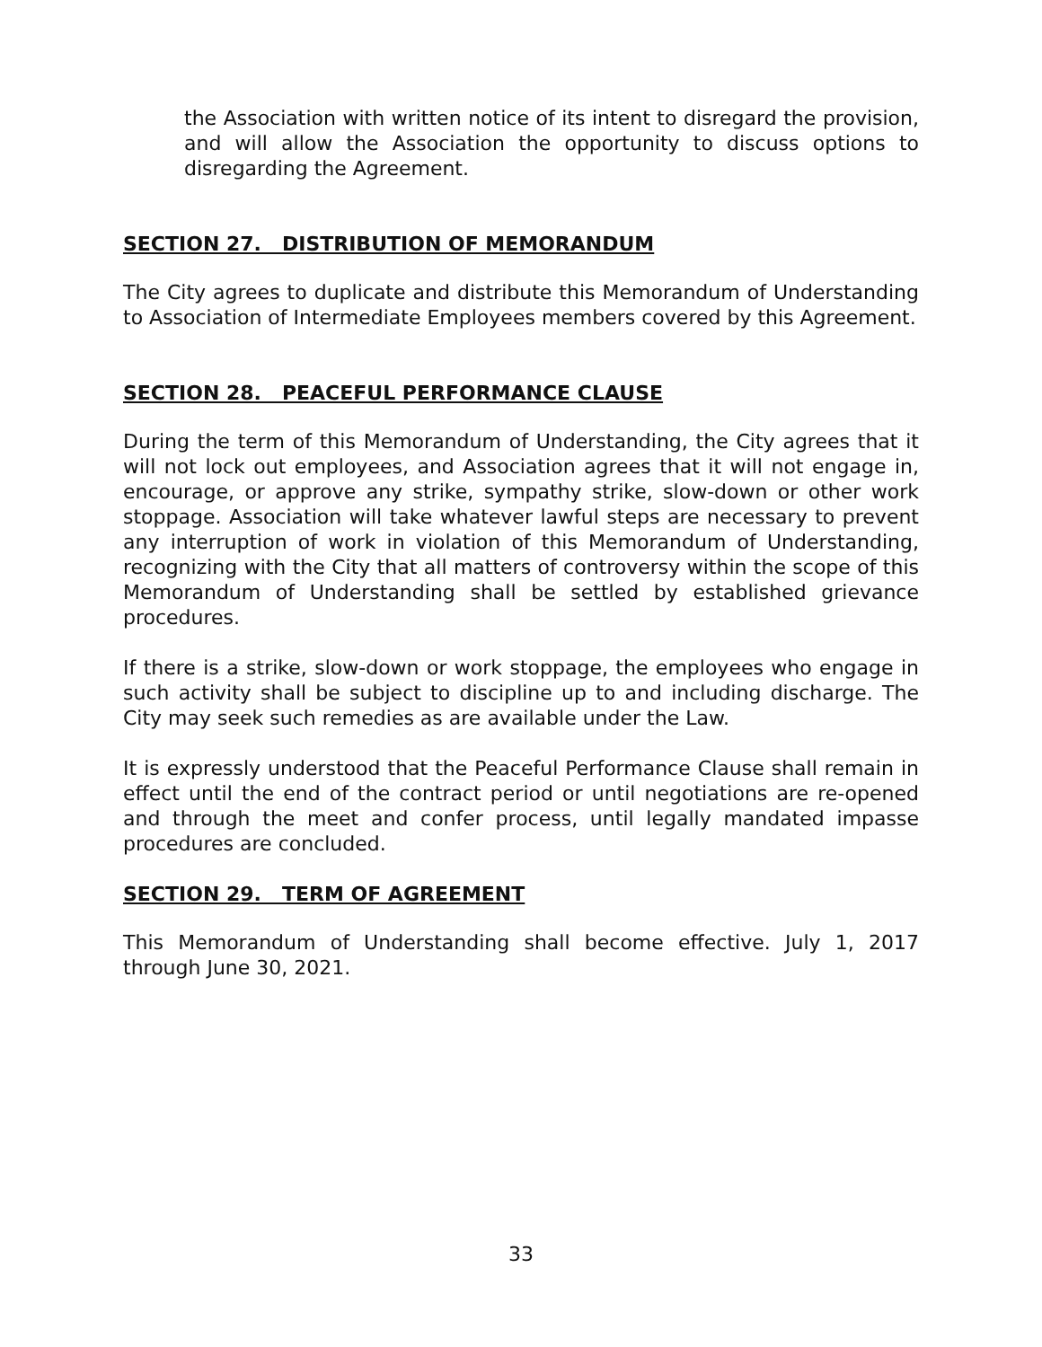the Association with written notice of its intent to disregard the provision, and will allow the Association the opportunity to discuss options to disregarding the Agreement.
SECTION 27. DISTRIBUTION OF MEMORANDUM
The City agrees to duplicate and distribute this Memorandum of Understanding to Association of Intermediate Employees members covered by this Agreement.
SECTION 28. PEACEFUL PERFORMANCE CLAUSE
During the term of this Memorandum of Understanding, the City agrees that it will not lock out employees, and Association agrees that it will not engage in, encourage, or approve any strike, sympathy strike, slow-down or other work stoppage. Association will take whatever lawful steps are necessary to prevent any interruption of work in violation of this Memorandum of Understanding, recognizing with the City that all matters of controversy within the scope of this Memorandum of Understanding shall be settled by established grievance procedures.
If there is a strike, slow-down or work stoppage, the employees who engage in such activity shall be subject to discipline up to and including discharge. The City may seek such remedies as are available under the Law.
It is expressly understood that the Peaceful Performance Clause shall remain in effect until the end of the contract period or until negotiations are re-opened and through the meet and confer process, until legally mandated impasse procedures are concluded.
SECTION 29. TERM OF AGREEMENT
This Memorandum of Understanding shall become effective. July 1, 2017 through June 30, 2021.
33